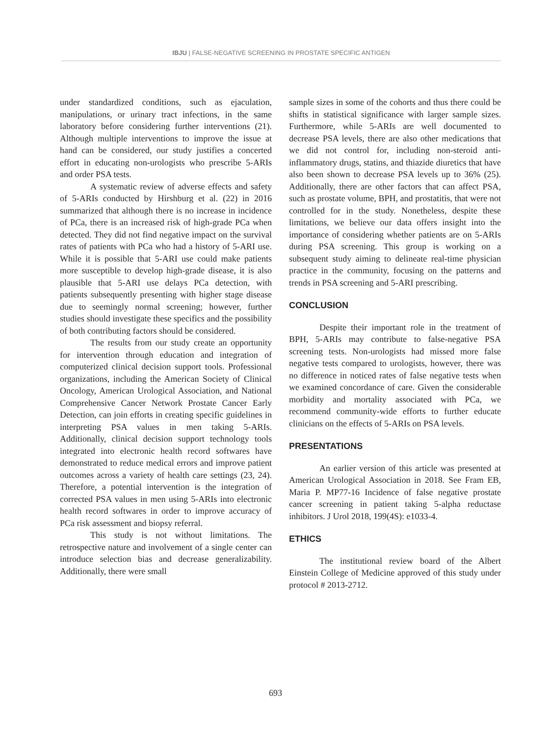IBJU | FALSE-NEGATIVE SCREENING IN PROSTATE SPECIFIC ANTIGEN
under standardized conditions, such as ejaculation, manipulations, or urinary tract infections, in the same laboratory before considering further interventions (21). Although multiple interventions to improve the issue at hand can be considered, our study justifies a concerted effort in educating non-urologists who prescribe 5-ARIs and order PSA tests.
A systematic review of adverse effects and safety of 5-ARIs conducted by Hirshburg et al. (22) in 2016 summarized that although there is no increase in incidence of PCa, there is an increased risk of high-grade PCa when detected. They did not find negative impact on the survival rates of patients with PCa who had a history of 5-ARI use. While it is possible that 5-ARI use could make patients more susceptible to develop high-grade disease, it is also plausible that 5-ARI use delays PCa detection, with patients subsequently presenting with higher stage disease due to seemingly normal screening; however, further studies should investigate these specifics and the possibility of both contributing factors should be considered.
The results from our study create an opportunity for intervention through education and integration of computerized clinical decision support tools. Professional organizations, including the American Society of Clinical Oncology, American Urological Association, and National Comprehensive Cancer Network Prostate Cancer Early Detection, can join efforts in creating specific guidelines in interpreting PSA values in men taking 5-ARIs. Additionally, clinical decision support technology tools integrated into electronic health record softwares have demonstrated to reduce medical errors and improve patient outcomes across a variety of health care settings (23, 24). Therefore, a potential intervention is the integration of corrected PSA values in men using 5-ARIs into electronic health record softwares in order to improve accuracy of PCa risk assessment and biopsy referral.
This study is not without limitations. The retrospective nature and involvement of a single center can introduce selection bias and decrease generalizability. Additionally, there were small
sample sizes in some of the cohorts and thus there could be shifts in statistical significance with larger sample sizes. Furthermore, while 5-ARIs are well documented to decrease PSA levels, there are also other medications that we did not control for, including non-steroid anti-inflammatory drugs, statins, and thiazide diuretics that have also been shown to decrease PSA levels up to 36% (25). Additionally, there are other factors that can affect PSA, such as prostate volume, BPH, and prostatitis, that were not controlled for in the study. Nonetheless, despite these limitations, we believe our data offers insight into the importance of considering whether patients are on 5-ARIs during PSA screening. This group is working on a subsequent study aiming to delineate real-time physician practice in the community, focusing on the patterns and trends in PSA screening and 5-ARI prescribing.
CONCLUSION
Despite their important role in the treatment of BPH, 5-ARIs may contribute to false-negative PSA screening tests. Non-urologists had missed more false negative tests compared to urologists, however, there was no difference in noticed rates of false negative tests when we examined concordance of care. Given the considerable morbidity and mortality associated with PCa, we recommend community-wide efforts to further educate clinicians on the effects of 5-ARIs on PSA levels.
PRESENTATIONS
An earlier version of this article was presented at American Urological Association in 2018. See Fram EB, Maria P. MP77-16 Incidence of false negative prostate cancer screening in patient taking 5-alpha reductase inhibitors. J Urol 2018, 199(4S): e1033-4.
ETHICS
The institutional review board of the Albert Einstein College of Medicine approved of this study under protocol # 2013-2712.
693